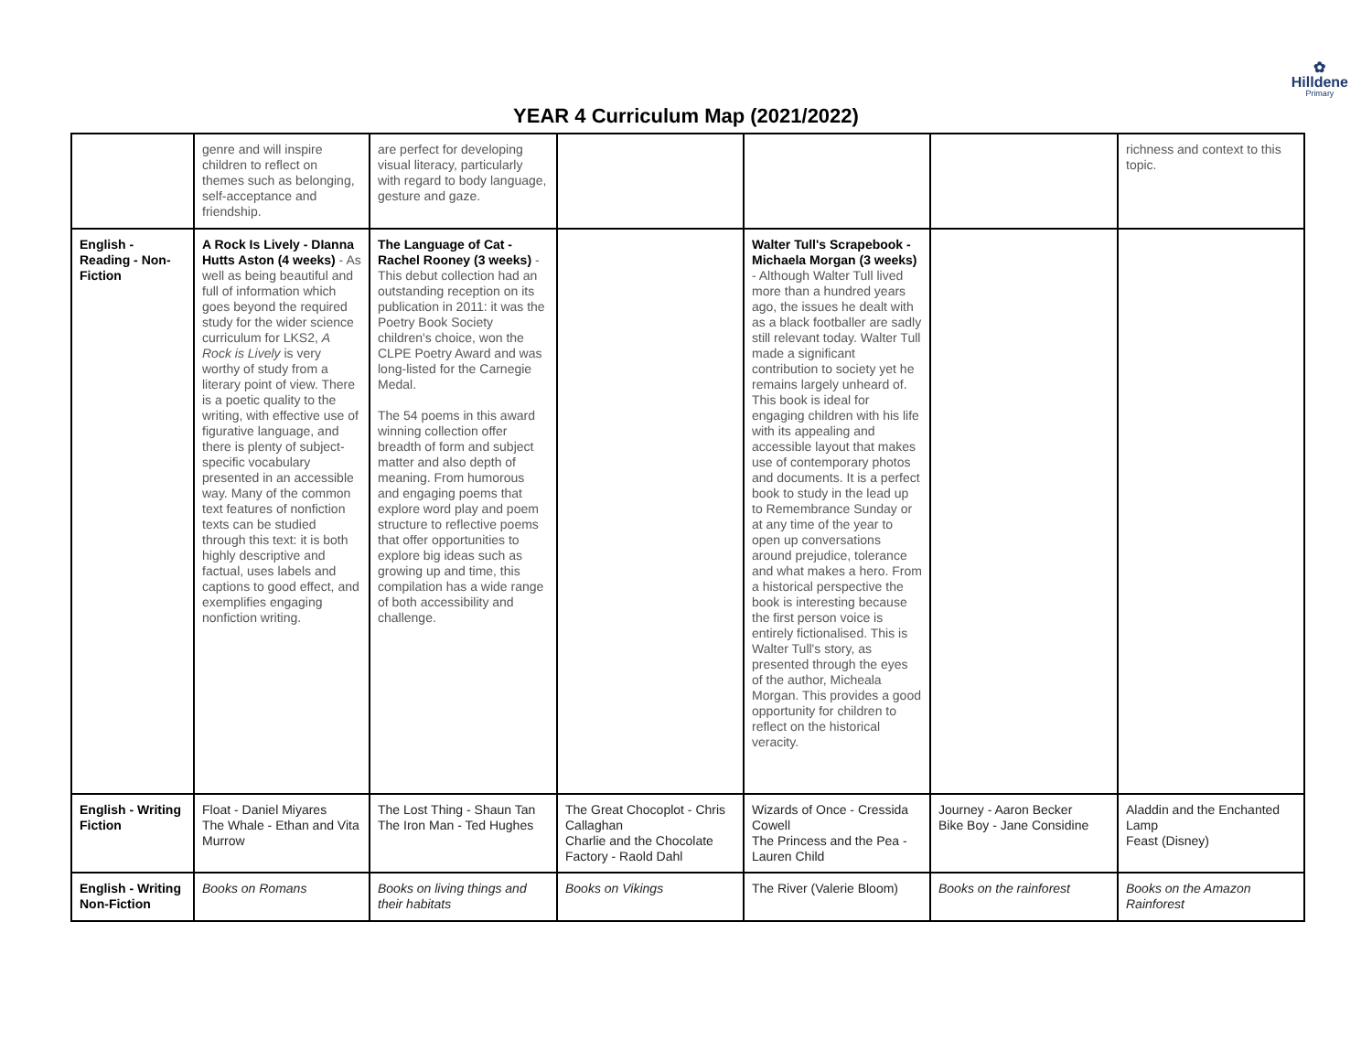✿
Hilldene
Primary
YEAR 4 Curriculum Map (2021/2022)
| | genre and will inspire children to reflect on themes such as belonging, self-acceptance and friendship. | are perfect for developing visual literacy, particularly with regard to body language, gesture and gaze. | | | | richness and context to this topic. |
| English - Reading - Non-Fiction | A Rock Is Lively - DIanna Hutts Aston (4 weeks) - As well as being beautiful and full of information which goes beyond the required study for the wider science curriculum for LKS2, A Rock is Lively is very worthy of study from a literary point of view. There is a poetic quality to the writing, with effective use of figurative language, and there is plenty of subject-specific vocabulary presented in an accessible way. Many of the common text features of nonfiction texts can be studied through this text: it is both highly descriptive and factual, uses labels and captions to good effect, and exemplifies engaging nonfiction writing. | The Language of Cat - Rachel Rooney (3 weeks) - This debut collection had an outstanding reception on its publication in 2011: it was the Poetry Book Society children's choice, won the CLPE Poetry Award and was long-listed for the Carnegie Medal. The 54 poems in this award winning collection offer breadth of form and subject matter and also depth of meaning. From humorous and engaging poems that explore word play and poem structure to reflective poems that offer opportunities to explore big ideas such as growing up and time, this compilation has a wide range of both accessibility and challenge. | | Walter Tull's Scrapebook - Michaela Morgan (3 weeks) - Although Walter Tull lived more than a hundred years ago, the issues he dealt with as a black footballer are sadly still relevant today. Walter Tull made a significant contribution to society yet he remains largely unheard of. This book is ideal for engaging children with his life with its appealing and accessible layout that makes use of contemporary photos and documents. It is a perfect book to study in the lead up to Remembrance Sunday or at any time of the year to open up conversations around prejudice, tolerance and what makes a hero. From a historical perspective the book is interesting because the first person voice is entirely fictionalised. This is Walter Tull's story, as presented through the eyes of the author, Micheala Morgan. This provides a good opportunity for children to reflect on the historical veracity. | | |
| English - Writing Fiction | Float - Daniel Miyares The Whale - Ethan and Vita Murrow | The Lost Thing - Shaun Tan The Iron Man - Ted Hughes | The Great Chocoplot - Chris Callaghan Charlie and the Chocolate Factory - Raold Dahl | Wizards of Once - Cressida Cowell The Princess and the Pea - Lauren Child | Journey - Aaron Becker Bike Boy - Jane Considine | Aladdin and the Enchanted Lamp Feast (Disney) |
| English - Writing Non-Fiction | Books on Romans | Books on living things and their habitats | Books on Vikings | The River (Valerie Bloom) | Books on the rainforest | Books on the Amazon Rainforest |